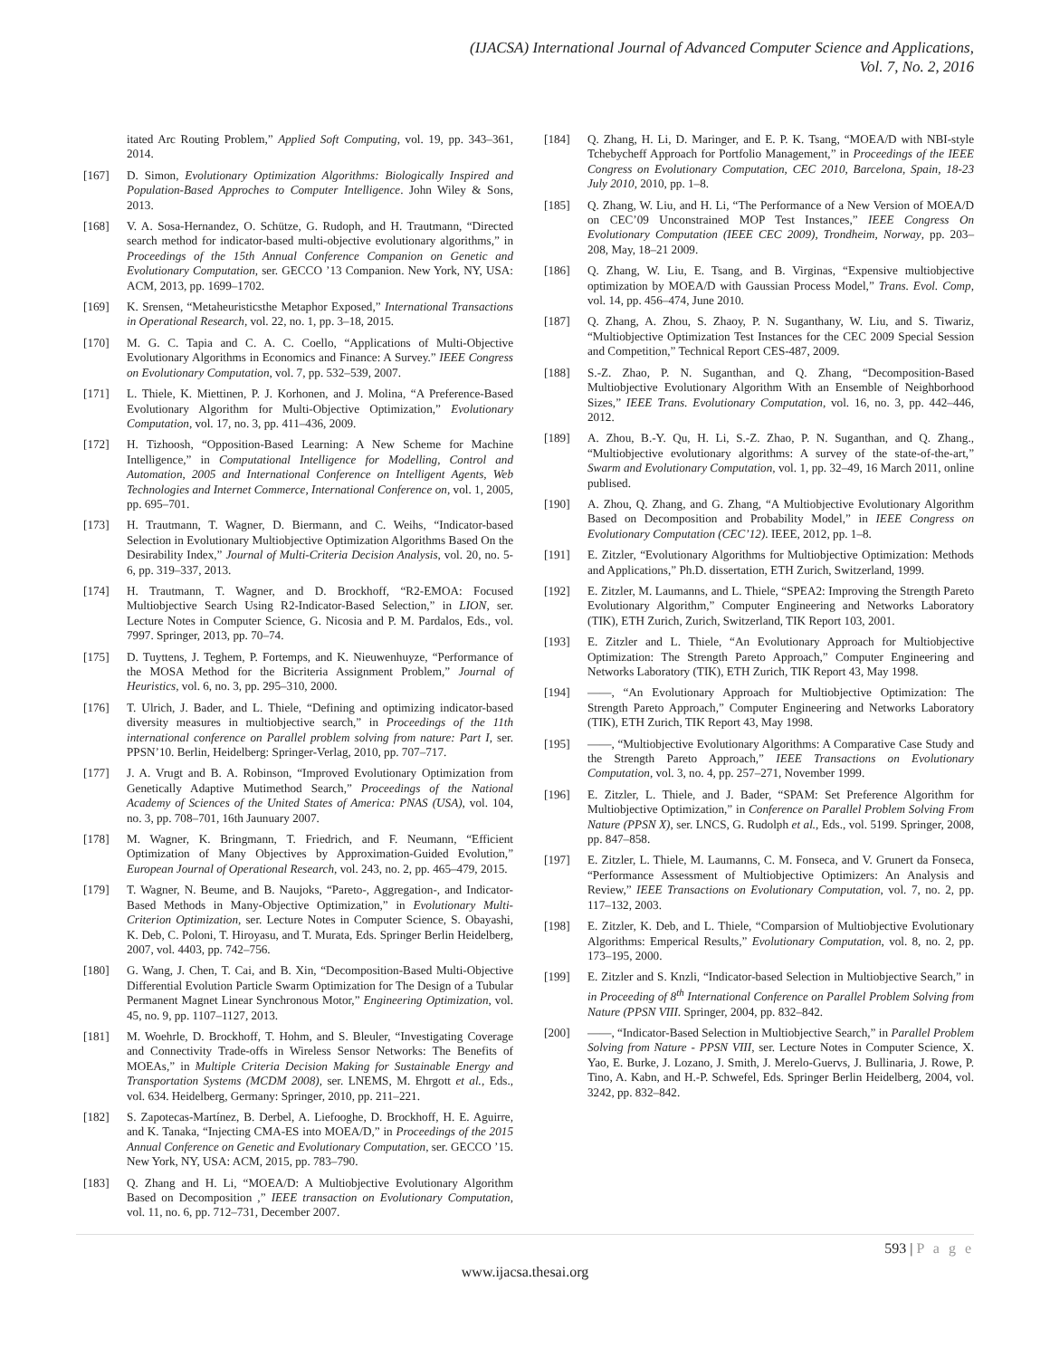(IJACSA) International Journal of Advanced Computer Science and Applications,
Vol. 7, No. 2, 2016
itated Arc Routing Problem,” Applied Soft Computing, vol. 19, pp. 343–361, 2014.
[167] D. Simon, Evolutionary Optimization Algorithms: Biologically Inspired and Population-Based Approches to Computer Intelligence. John Wiley & Sons, 2013.
[168] V. A. Sosa-Hernandez, O. Schütze, G. Rudoph, and H. Trautmann, “Directed search method for indicator-based multi-objective evolutionary algorithms,” in Proceedings of the 15th Annual Conference Companion on Genetic and Evolutionary Computation, ser. GECCO ’13 Companion. New York, NY, USA: ACM, 2013, pp. 1699–1702.
[169] K. Srensen, “Metaheuristicsthe Metaphor Exposed,” International Transactions in Operational Research, vol. 22, no. 1, pp. 3–18, 2015.
[170] M. G. C. Tapia and C. A. C. Coello, “Applications of Multi-Objective Evolutionary Algorithms in Economics and Finance: A Survey.” IEEE Congress on Evolutionary Computation, vol. 7, pp. 532–539, 2007.
[171] L. Thiele, K. Miettinen, P. J. Korhonen, and J. Molina, “A Preference-Based Evolutionary Algorithm for Multi-Objective Optimization,” Evolutionary Computation, vol. 17, no. 3, pp. 411–436, 2009.
[172] H. Tizhoosh, “Opposition-Based Learning: A New Scheme for Machine Intelligence,” in Computational Intelligence for Modelling, Control and Automation, 2005 and International Conference on Intelligent Agents, Web Technologies and Internet Commerce, International Conference on, vol. 1, 2005, pp. 695–701.
[173] H. Trautmann, T. Wagner, D. Biermann, and C. Weihs, “Indicator-based Selection in Evolutionary Multiobjective Optimization Algorithms Based On the Desirability Index,” Journal of Multi-Criteria Decision Analysis, vol. 20, no. 5-6, pp. 319–337, 2013.
[174] H. Trautmann, T. Wagner, and D. Brockhoff, “R2-EMOA: Focused Multiobjective Search Using R2-Indicator-Based Selection,” in LION, ser. Lecture Notes in Computer Science, G. Nicosia and P. M. Pardalos, Eds., vol. 7997. Springer, 2013, pp. 70–74.
[175] D. Tuyttens, J. Teghem, P. Fortemps, and K. Nieuwenhuyze, “Performance of the MOSA Method for the Bicriteria Assignment Problem,” Journal of Heuristics, vol. 6, no. 3, pp. 295–310, 2000.
[176] T. Ulrich, J. Bader, and L. Thiele, “Defining and optimizing indicator-based diversity measures in multiobjective search,” in Proceedings of the 11th international conference on Parallel problem solving from nature: Part I, ser. PPSN’10. Berlin, Heidelberg: Springer-Verlag, 2010, pp. 707–717.
[177] J. A. Vrugt and B. A. Robinson, “Improved Evolutionary Optimization from Genetically Adaptive Mutimethod Search,” Proceedings of the National Academy of Sciences of the United States of America: PNAS (USA), vol. 104, no. 3, pp. 708–701, 16th Jaunuary 2007.
[178] M. Wagner, K. Bringmann, T. Friedrich, and F. Neumann, “Efficient Optimization of Many Objectives by Approximation-Guided Evolution,” European Journal of Operational Research, vol. 243, no. 2, pp. 465–479, 2015.
[179] T. Wagner, N. Beume, and B. Naujoks, “Pareto-, Aggregation-, and Indicator-Based Methods in Many-Objective Optimization,” in Evolutionary Multi-Criterion Optimization, ser. Lecture Notes in Computer Science, S. Obayashi, K. Deb, C. Poloni, T. Hiroyasu, and T. Murata, Eds. Springer Berlin Heidelberg, 2007, vol. 4403, pp. 742–756.
[180] G. Wang, J. Chen, T. Cai, and B. Xin, “Decomposition-Based Multi-Objective Differential Evolution Particle Swarm Optimization for The Design of a Tubular Permanent Magnet Linear Synchronous Motor,” Engineering Optimization, vol. 45, no. 9, pp. 1107–1127, 2013.
[181] M. Woehrle, D. Brockhoff, T. Hohm, and S. Bleuler, “Investigating Coverage and Connectivity Trade-offs in Wireless Sensor Networks: The Benefits of MOEAs,” in Multiple Criteria Decision Making for Sustainable Energy and Transportation Systems (MCDM 2008), ser. LNEMS, M. Ehrgott et al., Eds., vol. 634. Heidelberg, Germany: Springer, 2010, pp. 211–221.
[182] S. Zapotecas-Martínez, B. Derbel, A. Liefooghe, D. Brockhoff, H. E. Aguirre, and K. Tanaka, “Injecting CMA-ES into MOEA/D,” in Proceedings of the 2015 Annual Conference on Genetic and Evolutionary Computation, ser. GECCO ’15. New York, NY, USA: ACM, 2015, pp. 783–790.
[183] Q. Zhang and H. Li, “MOEA/D: A Multiobjective Evolutionary Algorithm Based on Decomposition ,” IEEE transaction on Evolutionary Computation, vol. 11, no. 6, pp. 712–731, December 2007.
[184] Q. Zhang, H. Li, D. Maringer, and E. P. K. Tsang, “MOEA/D with NBI-style Tchebycheff Approach for Portfolio Management,” in Proceedings of the IEEE Congress on Evolutionary Computation, CEC 2010, Barcelona, Spain, 18-23 July 2010, 2010, pp. 1–8.
[185] Q. Zhang, W. Liu, and H. Li, “The Performance of a New Version of MOEA/D on CEC’09 Unconstrained MOP Test Instances,” IEEE Congress On Evolutionary Computation (IEEE CEC 2009), Trondheim, Norway, pp. 203–208, May, 18–21 2009.
[186] Q. Zhang, W. Liu, E. Tsang, and B. Virginas, “Expensive multiobjective optimization by MOEA/D with Gaussian Process Model,” Trans. Evol. Comp, vol. 14, pp. 456–474, June 2010.
[187] Q. Zhang, A. Zhou, S. Zhaoy, P. N. Suganthany, W. Liu, and S. Tiwariz, “Multiobjective Optimization Test Instances for the CEC 2009 Special Session and Competition,” Technical Report CES-487, 2009.
[188] S.-Z. Zhao, P. N. Suganthan, and Q. Zhang, “Decomposition-Based Multiobjective Evolutionary Algorithm With an Ensemble of Neighborhood Sizes,” IEEE Trans. Evolutionary Computation, vol. 16, no. 3, pp. 442–446, 2012.
[189] A. Zhou, B.-Y. Qu, H. Li, S.-Z. Zhao, P. N. Suganthan, and Q. Zhang., “Multiobjective evolutionary algorithms: A survey of the state-of-the-art,” Swarm and Evolutionary Computation, vol. 1, pp. 32–49, 16 March 2011, online publised.
[190] A. Zhou, Q. Zhang, and G. Zhang, “A Multiobjective Evolutionary Algorithm Based on Decomposition and Probability Model,” in IEEE Congress on Evolutionary Computation (CEC’12). IEEE, 2012, pp. 1–8.
[191] E. Zitzler, “Evolutionary Algorithms for Multiobjective Optimization: Methods and Applications,” Ph.D. dissertation, ETH Zurich, Switzerland, 1999.
[192] E. Zitzler, M. Laumanns, and L. Thiele, “SPEA2: Improving the Strength Pareto Evolutionary Algorithm,” Computer Engineering and Networks Laboratory (TIK), ETH Zurich, Zurich, Switzerland, TIK Report 103, 2001.
[193] E. Zitzler and L. Thiele, “An Evolutionary Approach for Multiobjective Optimization: The Strength Pareto Approach,” Computer Engineering and Networks Laboratory (TIK), ETH Zurich, TIK Report 43, May 1998.
[194] ——, “An Evolutionary Approach for Multiobjective Optimization: The Strength Pareto Approach,” Computer Engineering and Networks Laboratory (TIK), ETH Zurich, TIK Report 43, May 1998.
[195] ——, “Multiobjective Evolutionary Algorithms: A Comparative Case Study and the Strength Pareto Approach,” IEEE Transactions on Evolutionary Computation, vol. 3, no. 4, pp. 257–271, November 1999.
[196] E. Zitzler, L. Thiele, and J. Bader, “SPAM: Set Preference Algorithm for Multiobjective Optimization,” in Conference on Parallel Problem Solving From Nature (PPSN X), ser. LNCS, G. Rudolph et al., Eds., vol. 5199. Springer, 2008, pp. 847–858.
[197] E. Zitzler, L. Thiele, M. Laumanns, C. M. Fonseca, and V. Grunert da Fonseca, “Performance Assessment of Multiobjective Optimizers: An Analysis and Review,” IEEE Transactions on Evolutionary Computation, vol. 7, no. 2, pp. 117–132, 2003.
[198] E. Zitzler, K. Deb, and L. Thiele, “Comparsion of Multiobjective Evolutionary Algorithms: Emperical Results,” Evolutionary Computation, vol. 8, no. 2, pp. 173–195, 2000.
[199] E. Zitzler and S. Knzli, “Indicator-based Selection in Multiobjective Search,” in in Proceeding of 8<sup>th</sup> International Conference on Parallel Problem Solving from Nature (PPSN VIII. Springer, 2004, pp. 832–842.
[200] ——, “Indicator-Based Selection in Multiobjective Search,” in Parallel Problem Solving from Nature - PPSN VIII, ser. Lecture Notes in Computer Science, X. Yao, E. Burke, J. Lozano, J. Smith, J. Merelo-Guervs, J. Bullinaria, J. Rowe, P. Tino, A. Kabn, and H.-P. Schwefel, Eds. Springer Berlin Heidelberg, 2004, vol. 3242, pp. 832–842.
593 | P a g e
www.ijacsa.thesai.org